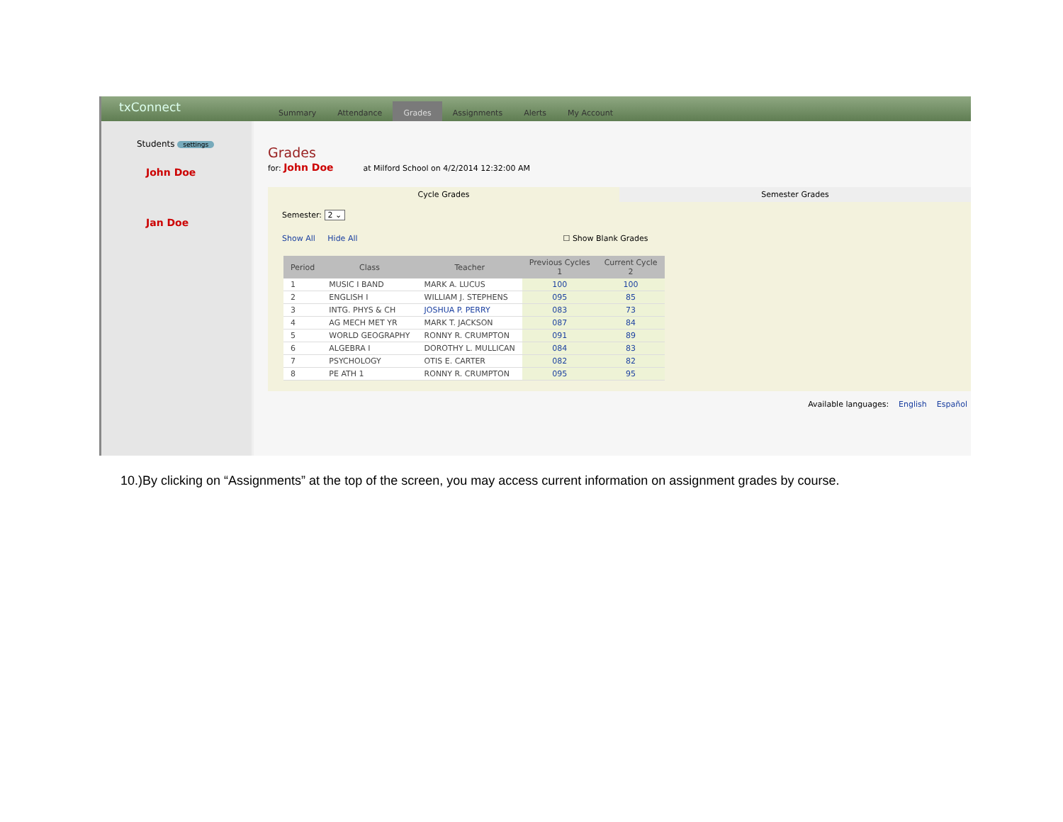txConnect
Summary Attendance Grades Assignments Alerts My Account
Students settings
John Doe
Jan Doe
Grades
for: John Doe at Milford School on 4/2/2014 12:32:00 AM
Cycle Grades Semester Grades
Semester: 2 ⌄
Show All Hide All ☐ Show Blank Grades
| Period | Class | Teacher | Previous Cycles 1 | Current Cycle 2 |
| --- | --- | --- | --- | --- |
| 1 | MUSIC I BAND | MARK A. LUCUS | 100 | 100 |
| 2 | ENGLISH I | WILLIAM J. STEPHENS | 095 | 85 |
| 3 | INTG. PHYS & CH | JOSHUA P. PERRY | 083 | 73 |
| 4 | AG MECH MET YR | MARK T. JACKSON | 087 | 84 |
| 5 | WORLD GEOGRAPHY | RONNY R. CRUMPTON | 091 | 89 |
| 6 | ALGEBRA I | DOROTHY L. MULLICAN | 084 | 83 |
| 7 | PSYCHOLOGY | OTIS E. CARTER | 082 | 82 |
| 8 | PE ATH 1 | RONNY R. CRUMPTON | 095 | 95 |
Available languages: English Español
10.)By clicking on “Assignments” at the top of the screen, you may access current information on assignment grades by course.